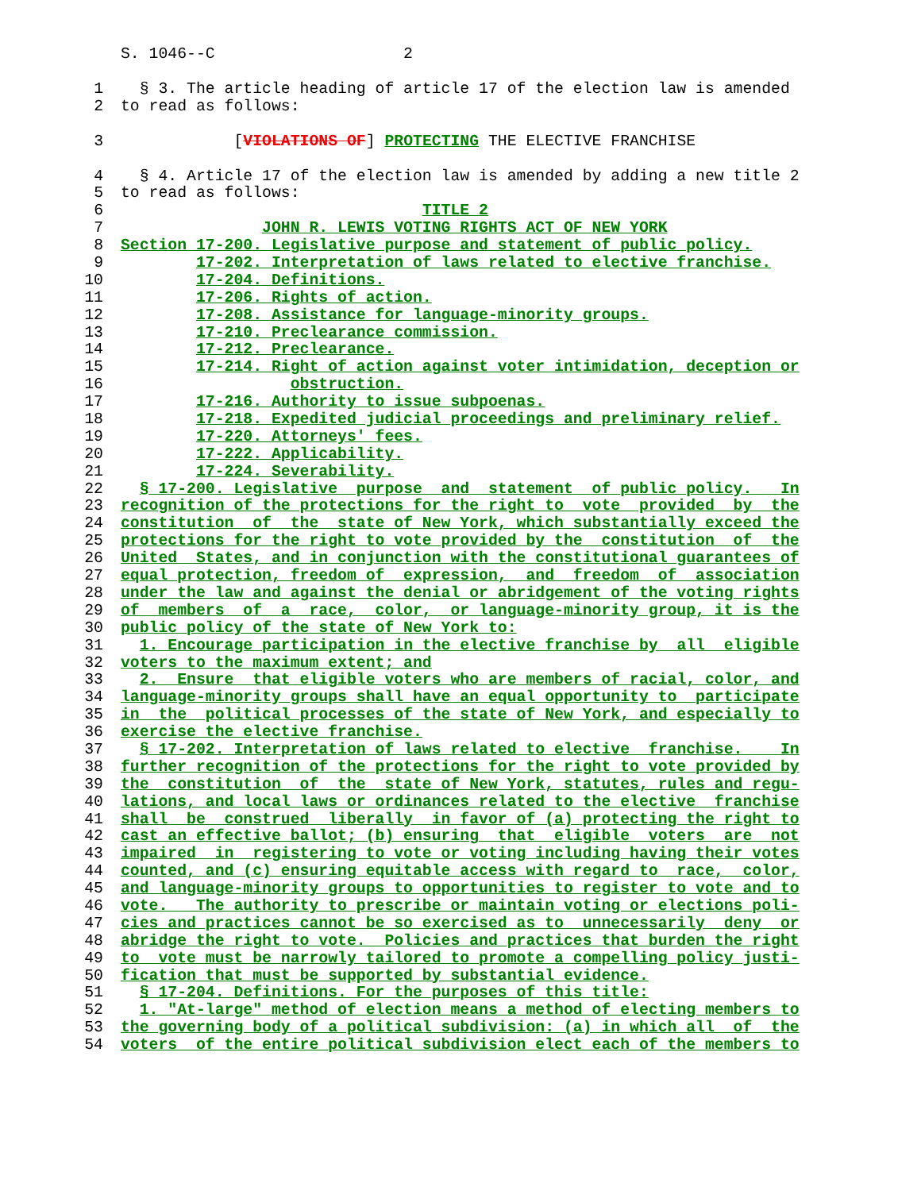S. 1046--C 2
1 § 3. The article heading of article 17 of the election law is amended
2 to read as follows:
3 [VIOLATIONS OF] PROTECTING THE ELECTIVE FRANCHISE
4 § 4. Article 17 of the election law is amended by adding a new title 2
5 to read as follows:
6 TITLE 2
7 JOHN R. LEWIS VOTING RIGHTS ACT OF NEW YORK
8 Section 17-200. Legislative purpose and statement of public policy.
9 17-202. Interpretation of laws related to elective franchise.
10 17-204. Definitions.
11 17-206. Rights of action.
12 17-208. Assistance for language-minority groups.
13 17-210. Preclearance commission.
14 17-212. Preclearance.
15 17-214. Right of action against voter intimidation, deception or
16 obstruction.
17 17-216. Authority to issue subpoenas.
18 17-218. Expedited judicial proceedings and preliminary relief.
19 17-220. Attorneys' fees.
20 17-222. Applicability.
21 17-224. Severability.
22 § 17-200. Legislative purpose and statement of public policy. In
23 recognition of the protections for the right to vote provided by the
24 constitution of the state of New York, which substantially exceed the
25 protections for the right to vote provided by the constitution of the
26 United States, and in conjunction with the constitutional guarantees of
27 equal protection, freedom of expression, and freedom of association
28 under the law and against the denial or abridgement of the voting rights
29 of members of a race, color, or language-minority group, it is the
30 public policy of the state of New York to:
31 1. Encourage participation in the elective franchise by all eligible
32 voters to the maximum extent; and
33 2. Ensure that eligible voters who are members of racial, color, and
34 language-minority groups shall have an equal opportunity to participate
35 in the political processes of the state of New York, and especially to
36 exercise the elective franchise.
37 § 17-202. Interpretation of laws related to elective franchise. In
38 further recognition of the protections for the right to vote provided by
39 the constitution of the state of New York, statutes, rules and regu-
40 lations, and local laws or ordinances related to the elective franchise
41 shall be construed liberally in favor of (a) protecting the right to
42 cast an effective ballot; (b) ensuring that eligible voters are not
43 impaired in registering to vote or voting including having their votes
44 counted, and (c) ensuring equitable access with regard to race, color,
45 and language-minority groups to opportunities to register to vote and to
46 vote. The authority to prescribe or maintain voting or elections poli-
47 cies and practices cannot be so exercised as to unnecessarily deny or
48 abridge the right to vote. Policies and practices that burden the right
49 to vote must be narrowly tailored to promote a compelling policy justi-
50 fication that must be supported by substantial evidence.
51 § 17-204. Definitions. For the purposes of this title:
52 1. "At-large" method of election means a method of electing members to
53 the governing body of a political subdivision: (a) in which all of the
54 voters of the entire political subdivision elect each of the members to